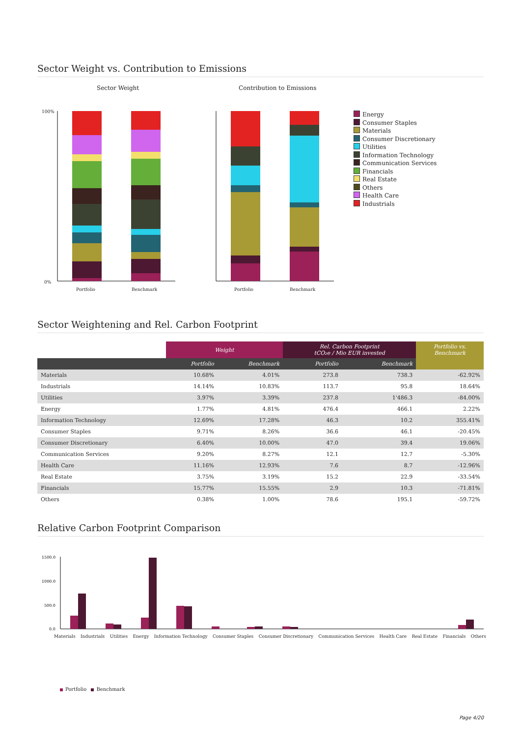Sector Weight vs. Contribution to Emissions
Sector Weight Contribution to Emissions
100%
0%
Portfolio
Benchmark
Portfolio
Benchmark
Energy
Consumer Staples
Materials
Consumer Discretionary
Utilities
Information Technology
Communication Services
Financials
Real Estate
Others
Health Care
Industrials
Sector Weightening and Rel. Carbon Footprint
| | Weight | | Rel. Carbon Footprint tCO₂e / Mio EUR invested | | Portfolio vs. Benchmark |
| --- | --- | --- | --- | --- | --- |
| | Portfolio | Benchmark | Portfolio | Benchmark | |
| Materials | 10.68% | 4.01% | 273.8 | 738.3 | -62.92% |
| Industrials | 14.14% | 10.83% | 113.7 | 95.8 | 18.64% |
| Utilities | 3.97% | 3.39% | 237.8 | 1'486.3 | -84.00% |
| Energy | 1.77% | 4.81% | 476.4 | 466.1 | 2.22% |
| Information Technology | 12.69% | 17.28% | 46.3 | 10.2 | 355.41% |
| Consumer Staples | 9.71% | 8.26% | 36.6 | 46.1 | -20.45% |
| Consumer Discretionary | 6.40% | 10.00% | 47.0 | 39.4 | 19.06% |
| Communication Services | 9.20% | 8.27% | 12.1 | 12.7 | -5.30% |
| Health Care | 11.16% | 12.93% | 7.6 | 8.7 | -12.96% |
| Real Estate | 3.75% | 3.19% | 15.2 | 22.9 | -33.54% |
| Financials | 15.77% | 15.55% | 2.9 | 10.3 | -71.81% |
| Others | 0.38% | 1.00% | 78.6 | 195.1 | -59.72% |
Relative Carbon Footprint Comparison
1500.0
1000.0
500.0
0.0
Materials Industrials Utilities Energy Information Technology Consumer Staples Consumer Discretionary Communication Services Health Care Real Estate Financials Others
Portfolio Benchmark
Page 4/20